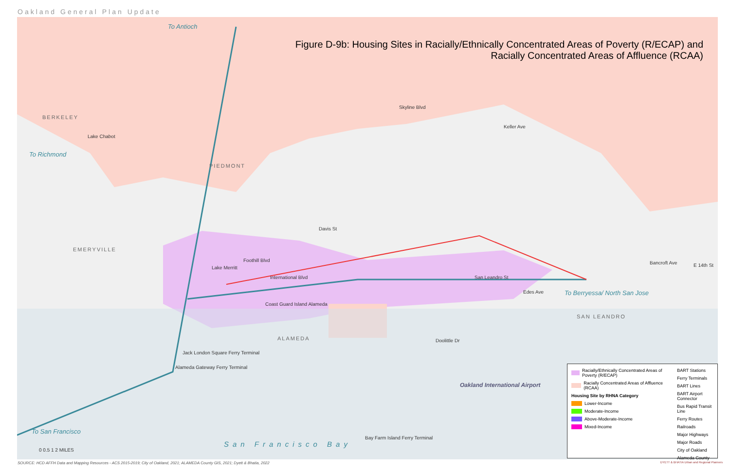Oakland General Plan Update
Figure D-9b: Housing Sites in Racially/Ethnically Concentrated Areas of Poverty (R/ECAP) and Racially Concentrated Areas of Affluence (RCAA)
To Antioch
To Richmond
BERKELEY
PIEDMONT
EMERYVILLE
ALAMEDA
SAN LEANDRO
To Berryessa/ North San Jose
To San Francisco
Oakland International Airport
San Francisco Bay
Skyline Blvd
Keller Ave
Davis St
Foothill Blvd
International Blvd San Leandro St
Edes Ave
Doolittle Dr
Bancroft Ave E 14th St
Lake Chabot
Jack London Square Ferry Terminal
Alameda Gateway Ferry Terminal
Bay Farm Island Ferry Terminal
Coast Guard Island Alameda
Lake Merritt
0 0.5 1 2 MILES
Racially/Ethnically Concentrated Areas of Poverty (R/ECAP)
Racially Concentrated Areas of Affluence (RCAA)
Housing Site by RHNA Category
Lower-Income
Moderate-Income
Above-Moderate-Income
Mixed-Income
BART Stations
Ferry Terminals
BART Lines
BART Airport Connector
Bus Rapid Transit Line
Ferry Routes
Railroads
Major Highways
Major Roads
City of Oakland
Alameda County
SOURCE: HCD AFFH Data and Mapping Resources - ACS 2015-2019; City of Oakland, 2021; ALAMEDA County GIS, 2021; Dyett & Bhatia, 2022
DYETT & BHATIA Urban and Regional Planners